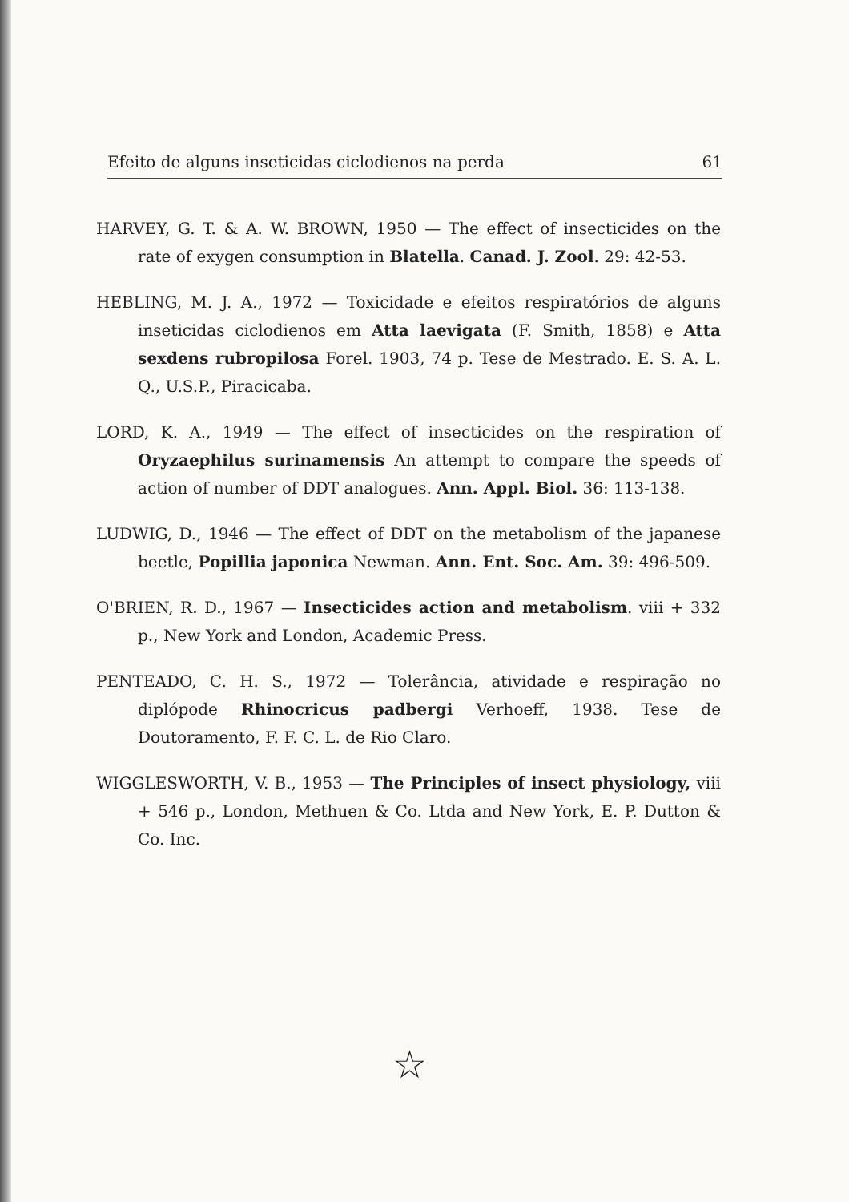Efeito de alguns inseticidas ciclodienos na perda 61
HARVEY, G. T. & A. W. BROWN, 1950 — The effect of insecticides on the rate of exygen consumption in Blatella. Canad. J. Zool. 29: 42-53.
HEBLING, M. J. A., 1972 — Toxicidade e efeitos respiratórios de alguns inseticidas ciclodienos em Atta laevigata (F. Smith, 1858) e Atta sexdens rubropilosa Forel. 1903, 74 p. Tese de Mestrado. E. S. A. L. Q., U.S.P., Piracicaba.
LORD, K. A., 1949 — The effect of insecticides on the respiration of Oryzaephilus surinamensis An attempt to compare the speeds of action of number of DDT analogues. Ann. Appl. Biol. 36: 113-138.
LUDWIG, D., 1946 — The effect of DDT on the metabolism of the japanese beetle, Popillia japonica Newman. Ann. Ent. Soc. Am. 39: 496-509.
O'BRIEN, R. D., 1967 — Insecticides action and metabolism. viii + 332 p., New York and London, Academic Press.
PENTEADO, C. H. S., 1972 — Tolerância, atividade e respiração no diplópode Rhinocricus padbergi Verhoeff, 1938. Tese de Doutoramento, F. F. C. L. de Rio Claro.
WIGGLESWORTH, V. B., 1953 — The Principles of insect physiology, viii + 546 p., London, Methuen & Co. Ltda and New York, E. P. Dutton & Co. Inc.
☆